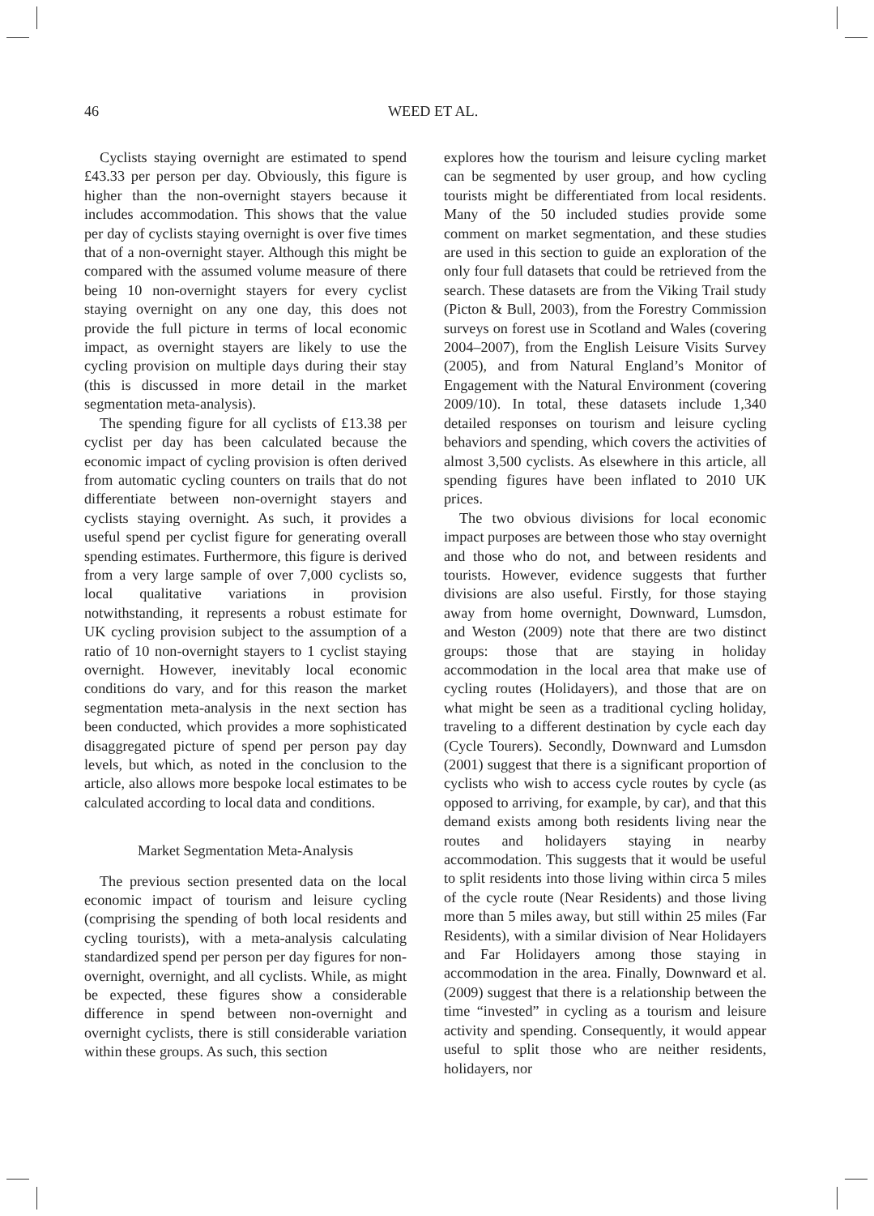46
WEED ET AL.
Cyclists staying overnight are estimated to spend £43.33 per person per day. Obviously, this figure is higher than the non-overnight stayers because it includes accommodation. This shows that the value per day of cyclists staying overnight is over five times that of a non-overnight stayer. Although this might be compared with the assumed volume measure of there being 10 non-overnight stayers for every cyclist staying overnight on any one day, this does not provide the full picture in terms of local economic impact, as overnight stayers are likely to use the cycling provision on multiple days during their stay (this is discussed in more detail in the market segmentation meta-analysis).
The spending figure for all cyclists of £13.38 per cyclist per day has been calculated because the economic impact of cycling provision is often derived from automatic cycling counters on trails that do not differentiate between non-overnight stayers and cyclists staying overnight. As such, it provides a useful spend per cyclist figure for generating overall spending estimates. Furthermore, this figure is derived from a very large sample of over 7,000 cyclists so, local qualitative variations in provision notwithstanding, it represents a robust estimate for UK cycling provision subject to the assumption of a ratio of 10 non-overnight stayers to 1 cyclist staying overnight. However, inevitably local economic conditions do vary, and for this reason the market segmentation meta-analysis in the next section has been conducted, which provides a more sophisticated disaggregated picture of spend per person pay day levels, but which, as noted in the conclusion to the article, also allows more bespoke local estimates to be calculated according to local data and conditions.
Market Segmentation Meta-Analysis
The previous section presented data on the local economic impact of tourism and leisure cycling (comprising the spending of both local residents and cycling tourists), with a meta-analysis calculating standardized spend per person per day figures for non-overnight, overnight, and all cyclists. While, as might be expected, these figures show a considerable difference in spend between non-overnight and overnight cyclists, there is still considerable variation within these groups. As such, this section
explores how the tourism and leisure cycling market can be segmented by user group, and how cycling tourists might be differentiated from local residents. Many of the 50 included studies provide some comment on market segmentation, and these studies are used in this section to guide an exploration of the only four full datasets that could be retrieved from the search. These datasets are from the Viking Trail study (Picton & Bull, 2003), from the Forestry Commission surveys on forest use in Scotland and Wales (covering 2004–2007), from the English Leisure Visits Survey (2005), and from Natural England’s Monitor of Engagement with the Natural Environment (covering 2009/10). In total, these datasets include 1,340 detailed responses on tourism and leisure cycling behaviors and spending, which covers the activities of almost 3,500 cyclists. As elsewhere in this article, all spending figures have been inflated to 2010 UK prices.
The two obvious divisions for local economic impact purposes are between those who stay overnight and those who do not, and between residents and tourists. However, evidence suggests that further divisions are also useful. Firstly, for those staying away from home overnight, Downward, Lumsdon, and Weston (2009) note that there are two distinct groups: those that are staying in holiday accommodation in the local area that make use of cycling routes (Holidayers), and those that are on what might be seen as a traditional cycling holiday, traveling to a different destination by cycle each day (Cycle Tourers). Secondly, Downward and Lumsdon (2001) suggest that there is a significant proportion of cyclists who wish to access cycle routes by cycle (as opposed to arriving, for example, by car), and that this demand exists among both residents living near the routes and holidayers staying in nearby accommodation. This suggests that it would be useful to split residents into those living within circa 5 miles of the cycle route (Near Residents) and those living more than 5 miles away, but still within 25 miles (Far Residents), with a similar division of Near Holidayers and Far Holidayers among those staying in accommodation in the area. Finally, Downward et al. (2009) suggest that there is a relationship between the time “invested” in cycling as a tourism and leisure activity and spending. Consequently, it would appear useful to split those who are neither residents, holidayers, nor